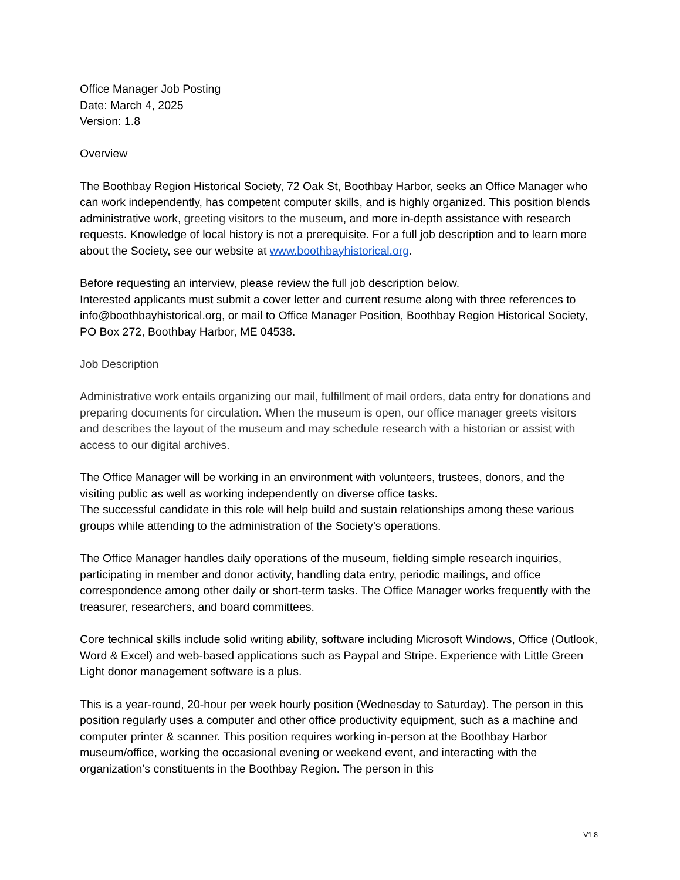Office Manager Job Posting
Date: March 4, 2025
Version: 1.8
Overview
The Boothbay Region Historical Society, 72 Oak St, Boothbay Harbor, seeks an Office Manager who can work independently, has competent computer skills, and is highly organized. This position blends administrative work, greeting visitors to the museum, and more in-depth assistance with research requests. Knowledge of local history is not a prerequisite. For a full job description and to learn more about the Society, see our website at www.boothbayhistorical.org.
Before requesting an interview, please review the full job description below.
Interested applicants must submit a cover letter and current resume along with three references to info@boothbayhistorical.org, or mail to Office Manager Position, Boothbay Region Historical Society, PO Box 272, Boothbay Harbor, ME 04538.
Job Description
Administrative work entails organizing our mail, fulfillment of mail orders, data entry for donations and preparing documents for circulation. When the museum is open, our office manager greets visitors and describes the layout of the museum and may schedule research with a historian or assist with access to our digital archives.
The Office Manager will be working in an environment with volunteers, trustees, donors, and the visiting public as well as working independently on diverse office tasks.
The successful candidate in this role will help build and sustain relationships among these various groups while attending to the administration of the Society’s operations.
The Office Manager handles daily operations of the museum, fielding simple research inquiries, participating in member and donor activity, handling data entry, periodic mailings, and office correspondence among other daily or short-term tasks. The Office Manager works frequently with the treasurer, researchers, and board committees.
Core technical skills include solid writing ability, software including Microsoft Windows, Office (Outlook, Word & Excel) and web-based applications such as Paypal and Stripe. Experience with Little Green Light donor management software is a plus.
This is a year-round, 20-hour per week hourly position (Wednesday to Saturday). The person in this position regularly uses a computer and other office productivity equipment, such as a machine and computer printer & scanner. This position requires working in-person at the Boothbay Harbor museum/office, working the occasional evening or weekend event, and interacting with the organization’s constituents in the Boothbay Region. The person in this
V1.8